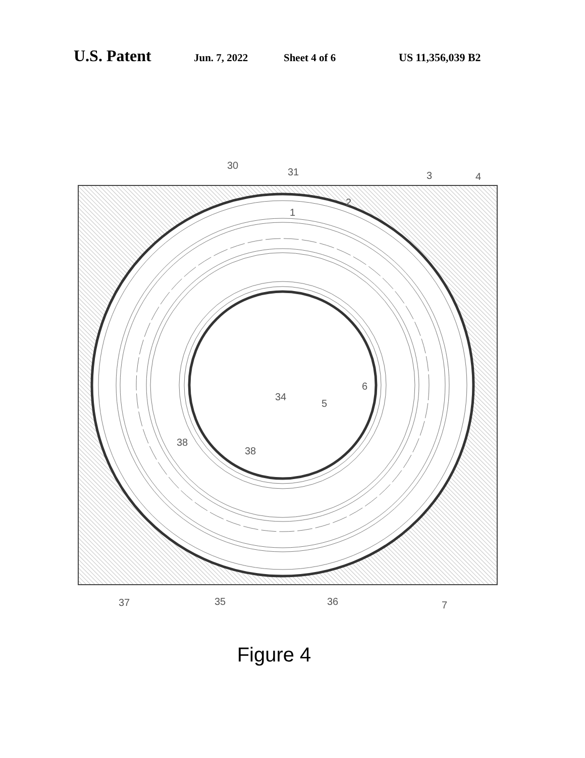U.S. Patent Jun. 7, 2022 Sheet 4 of 6 US 11,356,039 B2
30
31
3
4
2
1
6
34
5
38
38
37
35
36
7
Figure 4